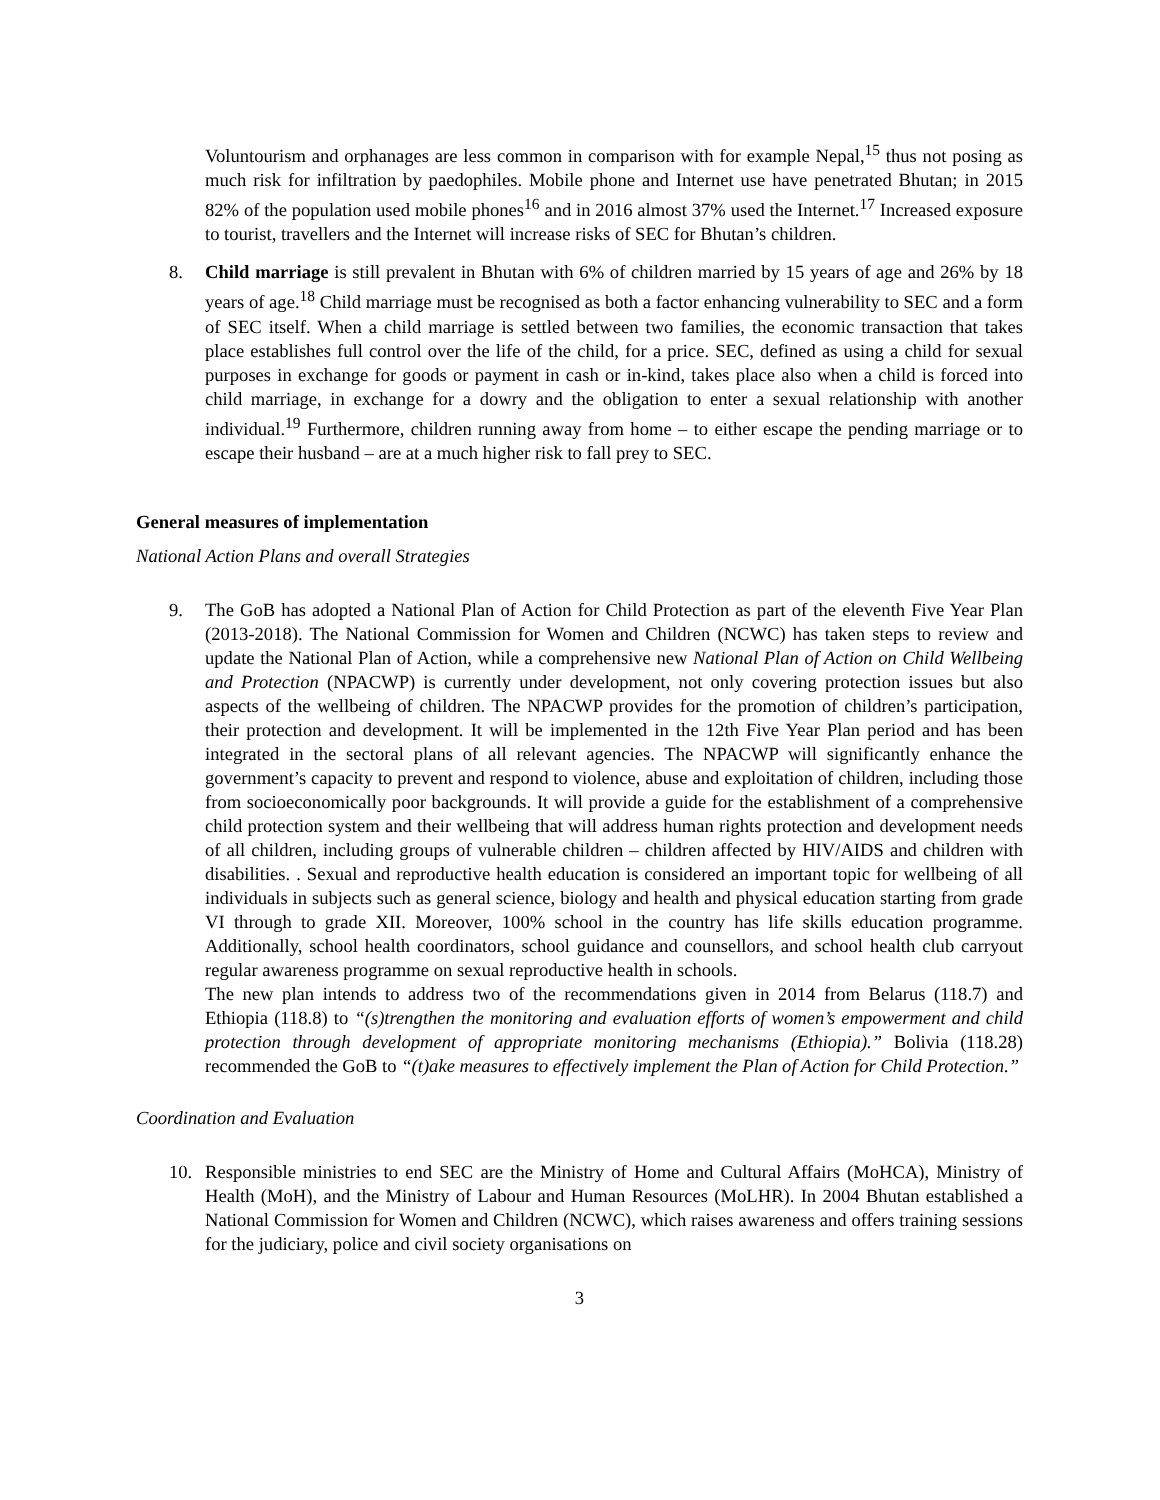Voluntourism and orphanages are less common in comparison with for example Nepal,<sup>15</sup> thus not posing as much risk for infiltration by paedophiles. Mobile phone and Internet use have penetrated Bhutan; in 2015 82% of the population used mobile phones<sup>16</sup> and in 2016 almost 37% used the Internet.<sup>17</sup> Increased exposure to tourist, travellers and the Internet will increase risks of SEC for Bhutan’s children.
8. Child marriage is still prevalent in Bhutan with 6% of children married by 15 years of age and 26% by 18 years of age.<sup>18</sup> Child marriage must be recognised as both a factor enhancing vulnerability to SEC and a form of SEC itself. When a child marriage is settled between two families, the economic transaction that takes place establishes full control over the life of the child, for a price. SEC, defined as using a child for sexual purposes in exchange for goods or payment in cash or in-kind, takes place also when a child is forced into child marriage, in exchange for a dowry and the obligation to enter a sexual relationship with another individual.<sup>19</sup> Furthermore, children running away from home – to either escape the pending marriage or to escape their husband – are at a much higher risk to fall prey to SEC.
General measures of implementation
National Action Plans and overall Strategies
9. The GoB has adopted a National Plan of Action for Child Protection as part of the eleventh Five Year Plan (2013-2018). The National Commission for Women and Children (NCWC) has taken steps to review and update the National Plan of Action, while a comprehensive new National Plan of Action on Child Wellbeing and Protection (NPACWP) is currently under development, not only covering protection issues but also aspects of the wellbeing of children. The NPACWP provides for the promotion of children’s participation, their protection and development. It will be implemented in the 12th Five Year Plan period and has been integrated in the sectoral plans of all relevant agencies. The NPACWP will significantly enhance the government’s capacity to prevent and respond to violence, abuse and exploitation of children, including those from socioeconomically poor backgrounds. It will provide a guide for the establishment of a comprehensive child protection system and their wellbeing that will address human rights protection and development needs of all children, including groups of vulnerable children – children affected by HIV/AIDS and children with disabilities. . Sexual and reproductive health education is considered an important topic for wellbeing of all individuals in subjects such as general science, biology and health and physical education starting from grade VI through to grade XII. Moreover, 100% school in the country has life skills education programme. Additionally, school health coordinators, school guidance and counsellors, and school health club carryout regular awareness programme on sexual reproductive health in schools.
The new plan intends to address two of the recommendations given in 2014 from Belarus (118.7) and Ethiopia (118.8) to “(s)trengthen the monitoring and evaluation efforts of women’s empowerment and child protection through development of appropriate monitoring mechanisms (Ethiopia).” Bolivia (118.28) recommended the GoB to “(t)ake measures to effectively implement the Plan of Action for Child Protection.”
Coordination and Evaluation
10. Responsible ministries to end SEC are the Ministry of Home and Cultural Affairs (MoHCA), Ministry of Health (MoH), and the Ministry of Labour and Human Resources (MoLHR). In 2004 Bhutan established a National Commission for Women and Children (NCWC), which raises awareness and offers training sessions for the judiciary, police and civil society organisations on
3